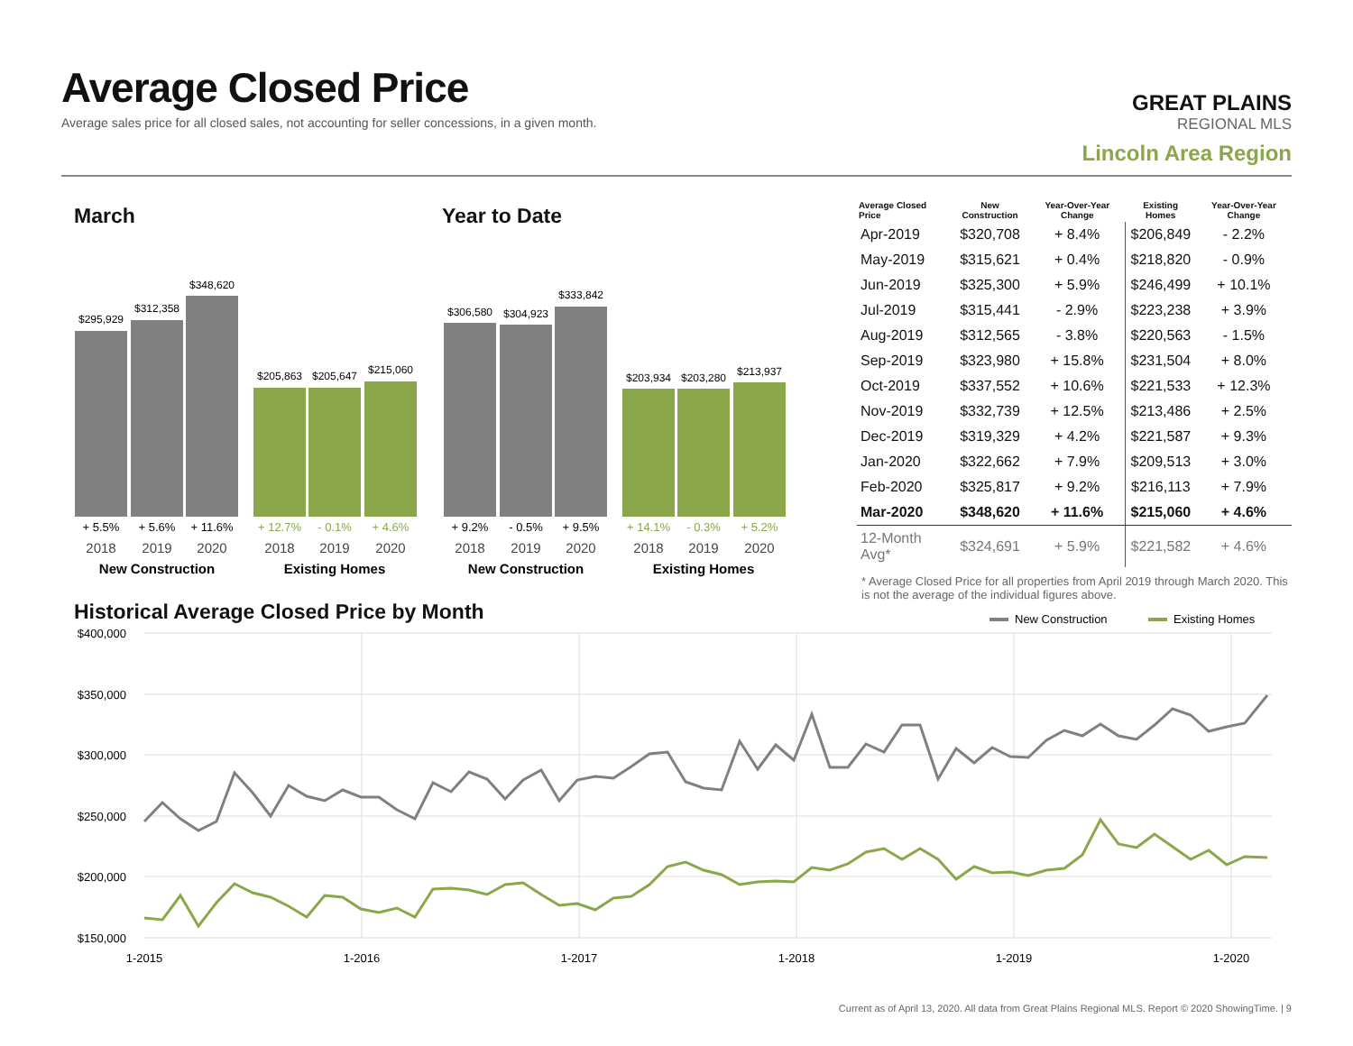Average Closed Price
Average sales price for all closed sales, not accounting for seller concessions, in a given month.
GREAT PLAINS
REGIONAL MLS
Lincoln Area Region
March Year to Date
$295,929
$312,358
$348,620
$205,863
$205,647
$215,060
$306,580
$304,923
$333,842
$203,934
$203,280
$213,937
+ 5.5%
+ 5.6%
+ 11.6%
+ 12.7%
- 0.1%
+ 4.6%
+ 9.2%
- 0.5%
+ 9.5%
+ 14.1%
- 0.3%
+ 5.2%
2018
2019
2020
2018
2019
2020
2018
2019
2020
2018
2019
2020
New Construction
Existing Homes
New Construction
Existing Homes
| Average Closed Price | New Construction | Year-Over-Year Change | Existing Homes | Year-Over-Year Change |
| --- | --- | --- | --- | --- |
| Apr-2019 | $320,708 | + 8.4% | $206,849 | - 2.2% |
| May-2019 | $315,621 | + 0.4% | $218,820 | - 0.9% |
| Jun-2019 | $325,300 | + 5.9% | $246,499 | + 10.1% |
| Jul-2019 | $315,441 | - 2.9% | $223,238 | + 3.9% |
| Aug-2019 | $312,565 | - 3.8% | $220,563 | - 1.5% |
| Sep-2019 | $323,980 | + 15.8% | $231,504 | + 8.0% |
| Oct-2019 | $337,552 | + 10.6% | $221,533 | + 12.3% |
| Nov-2019 | $332,739 | + 12.5% | $213,486 | + 2.5% |
| Dec-2019 | $319,329 | + 4.2% | $221,587 | + 9.3% |
| Jan-2020 | $322,662 | + 7.9% | $209,513 | + 3.0% |
| Feb-2020 | $325,817 | + 9.2% | $216,113 | + 7.9% |
| Mar-2020 | $348,620 | + 11.6% | $215,060 | + 4.6% |
| 12-Month Avg* | $324,691 | + 5.9% | $221,582 | + 4.6% |
* Average Closed Price for all properties from April 2019 through March 2020. This is not the average of the individual figures above.
Historical Average Closed Price by Month
New Construction
Existing Homes
$400,000
$350,000
$300,000
$250,000
$200,000
$150,000
1-2015
1-2016
1-2017
1-2018
1-2019
1-2020
Current as of April 13, 2020. All data from Great Plains Regional MLS. Report © 2020 ShowingTime. | 9